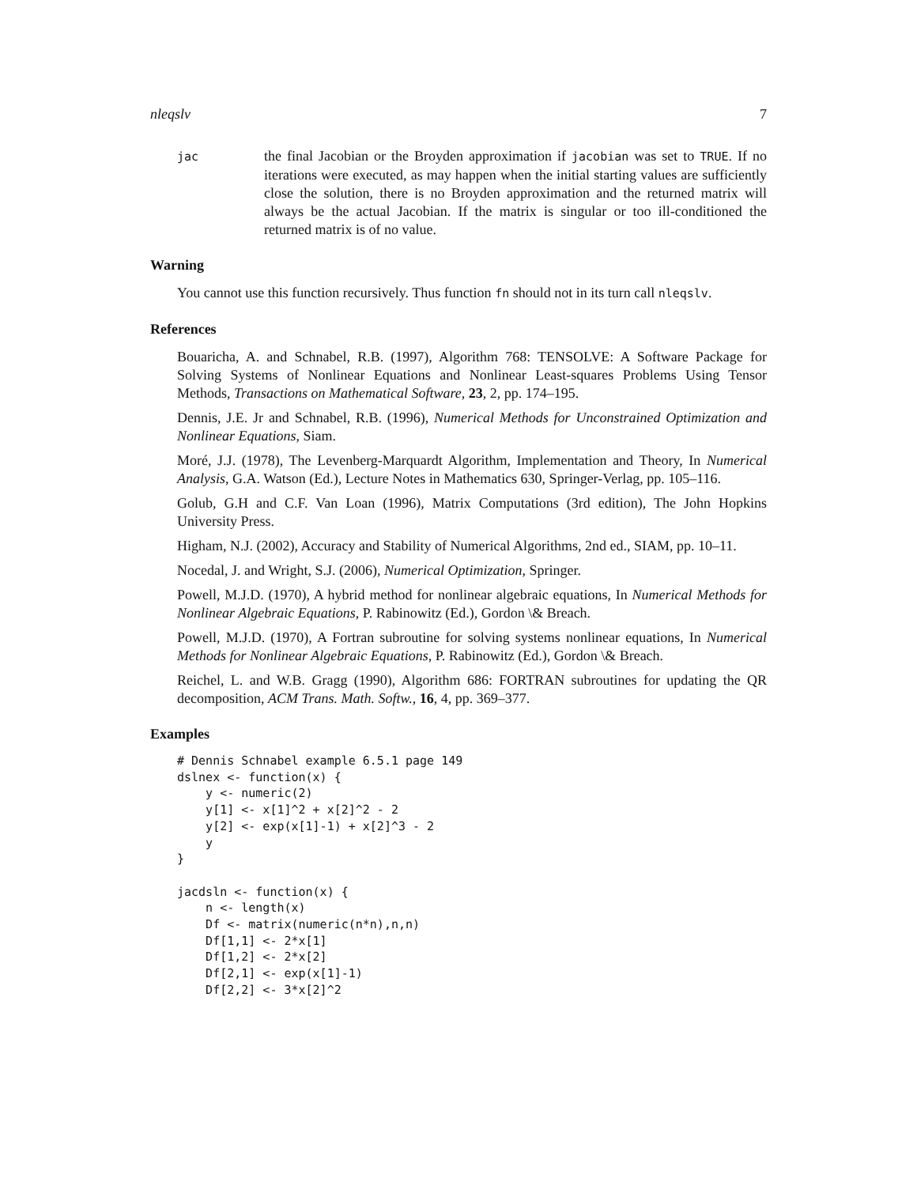nleqslv 7
jac
the final Jacobian or the Broyden approximation if jacobian was set to TRUE. If no iterations were executed, as may happen when the initial starting values are sufficiently close the solution, there is no Broyden approximation and the returned matrix will always be the actual Jacobian. If the matrix is singular or too ill-conditioned the returned matrix is of no value.
Warning
You cannot use this function recursively. Thus function fn should not in its turn call nleqslv.
References
Bouaricha, A. and Schnabel, R.B. (1997), Algorithm 768: TENSOLVE: A Software Package for Solving Systems of Nonlinear Equations and Nonlinear Least-squares Problems Using Tensor Methods, Transactions on Mathematical Software, 23, 2, pp. 174–195.
Dennis, J.E. Jr and Schnabel, R.B. (1996), Numerical Methods for Unconstrained Optimization and Nonlinear Equations, Siam.
Moré, J.J. (1978), The Levenberg-Marquardt Algorithm, Implementation and Theory, In Numerical Analysis, G.A. Watson (Ed.), Lecture Notes in Mathematics 630, Springer-Verlag, pp. 105–116.
Golub, G.H and C.F. Van Loan (1996), Matrix Computations (3rd edition), The John Hopkins University Press.
Higham, N.J. (2002), Accuracy and Stability of Numerical Algorithms, 2nd ed., SIAM, pp. 10–11.
Nocedal, J. and Wright, S.J. (2006), Numerical Optimization, Springer.
Powell, M.J.D. (1970), A hybrid method for nonlinear algebraic equations, In Numerical Methods for Nonlinear Algebraic Equations, P. Rabinowitz (Ed.), Gordon \& Breach.
Powell, M.J.D. (1970), A Fortran subroutine for solving systems nonlinear equations, In Numerical Methods for Nonlinear Algebraic Equations, P. Rabinowitz (Ed.), Gordon \& Breach.
Reichel, L. and W.B. Gragg (1990), Algorithm 686: FORTRAN subroutines for updating the QR decomposition, ACM Trans. Math. Softw., 16, 4, pp. 369–377.
Examples
# Dennis Schnabel example 6.5.1 page 149
dslnex <- function(x) {
    y <- numeric(2)
    y[1] <- x[1]^2 + x[2]^2 - 2
    y[2] <- exp(x[1]-1) + x[2]^3 - 2
    y
}

jacdsln <- function(x) {
    n <- length(x)
    Df <- matrix(numeric(n*n),n,n)
    Df[1,1] <- 2*x[1]
    Df[1,2] <- 2*x[2]
    Df[2,1] <- exp(x[1]-1)
    Df[2,2] <- 3*x[2]^2